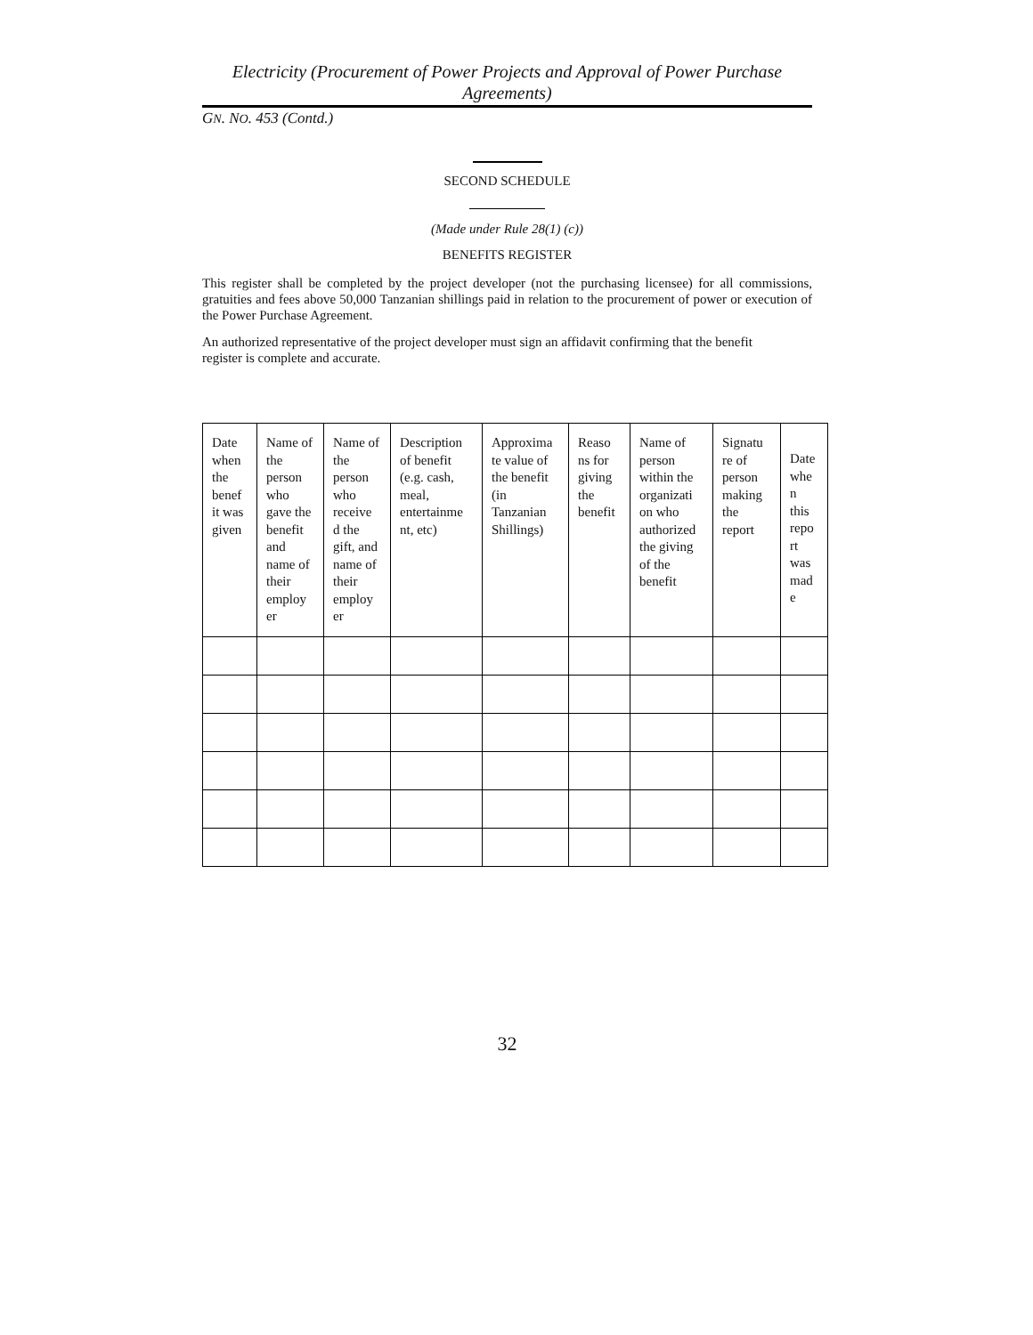Electricity (Procurement of Power Projects and Approval of Power Purchase Agreements)
GN. NO. 453 (Contd.)
SECOND SCHEDULE
(Made under Rule 28(1) (c))
BENEFITS REGISTER
This register shall be completed by the project developer (not the purchasing licensee) for all commissions, gratuities and fees above 50,000 Tanzanian shillings paid in relation to the procurement of power or execution of the Power Purchase Agreement.
An authorized representative of the project developer must sign an affidavit confirming that the benefit register is complete and accurate.
| Date when the benef it was given | Name of the person who gave the benefit and name of their employ er | Name of the person who receive d the gift, and name of their employ er | Description of benefit (e.g. cash, meal, entertainme nt, etc) | Approxima te value of the benefit (in Tanzanian Shillings) | Reaso ns for giving the benefit | Name of person within the organizati on who authorized the giving of the benefit | Signatu re of person making the report | Date whe n this repo rt was mad e |
32